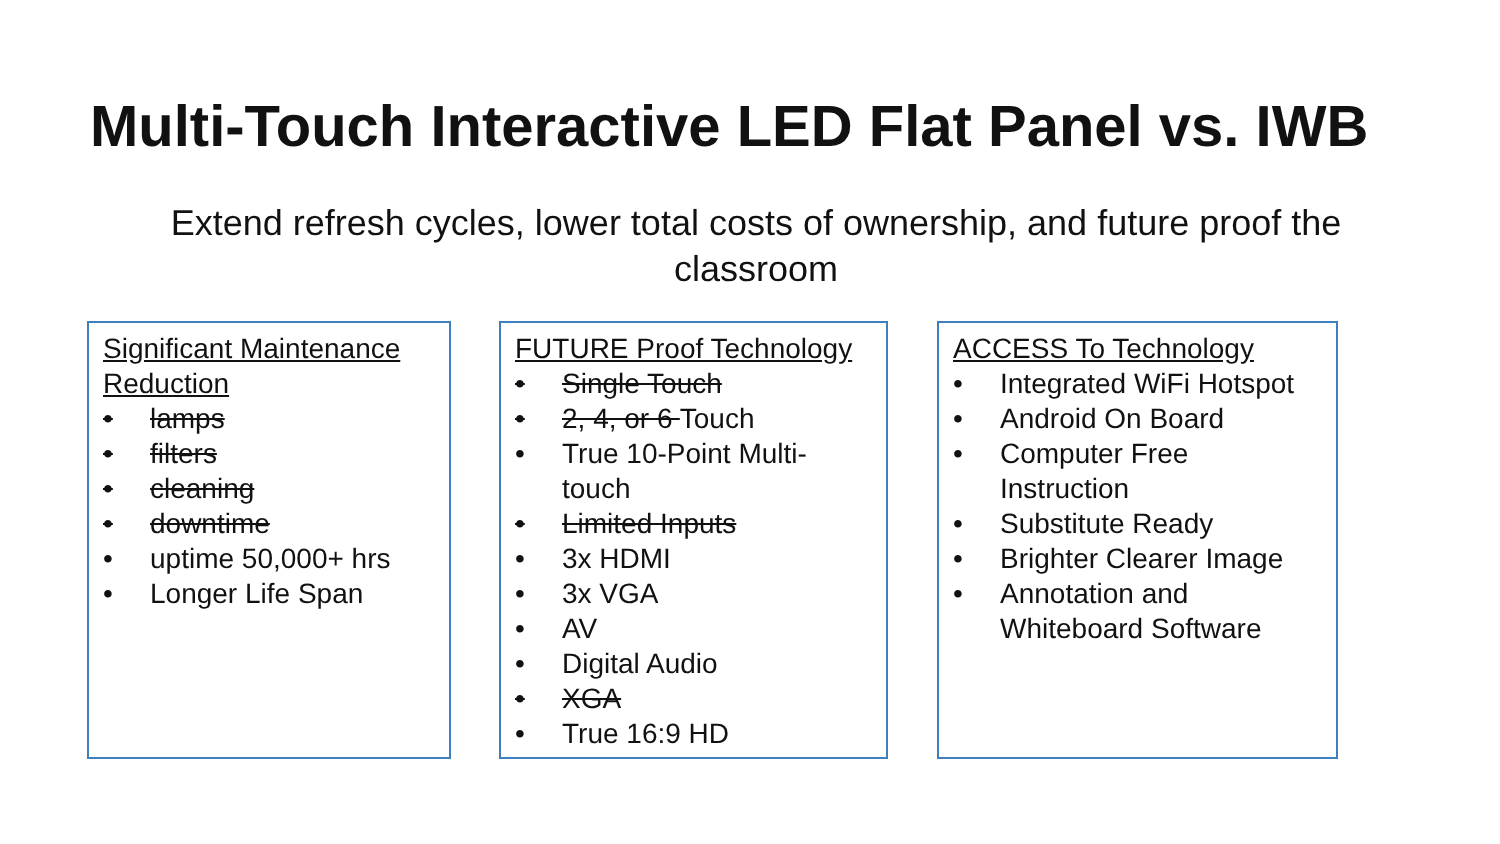Multi-Touch Interactive LED Flat Panel vs. IWB
Extend refresh cycles, lower total costs of ownership, and future proof the classroom
Significant Maintenance Reduction
• lamps
• filters
• cleaning
• downtime
• uptime 50,000+ hrs
• Longer Life Span
FUTURE Proof Technology
• Single Touch
• 2, 4, or 6 Touch
• True 10-Point Multi-touch
• Limited Inputs
• 3x HDMI
• 3x VGA
• AV
• Digital Audio
• XGA
• True 16:9 HD
ACCESS To Technology
• Integrated WiFi Hotspot
• Android On Board
• Computer Free Instruction
• Substitute Ready
• Brighter Clearer Image
• Annotation and Whiteboard Software